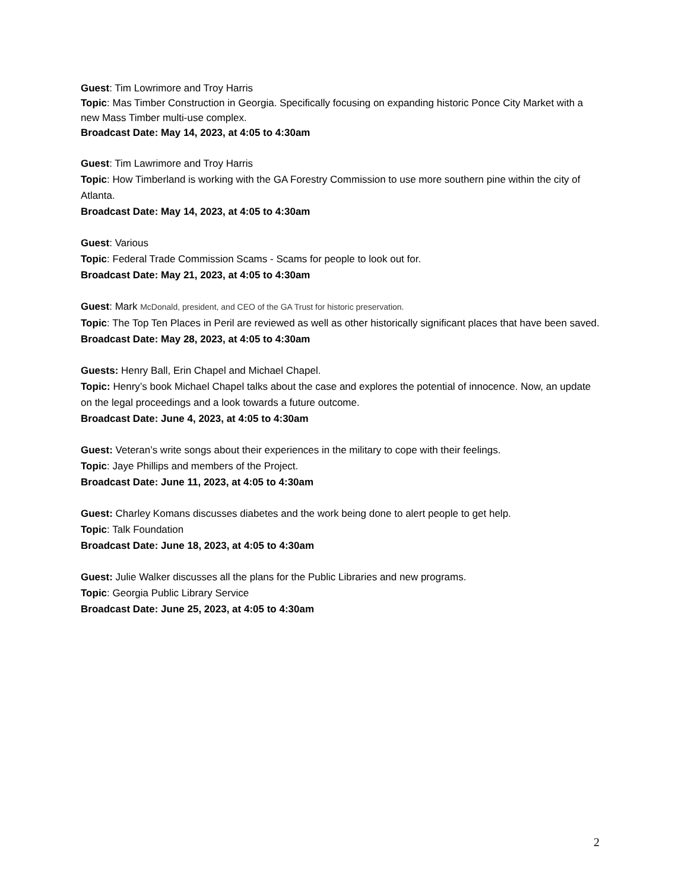Guest: Tim Lowrimore and Troy Harris
Topic: Mas Timber Construction in Georgia. Specifically focusing on expanding historic Ponce City Market with a new Mass Timber multi-use complex.
Broadcast Date: May 14, 2023, at 4:05 to 4:30am
Guest: Tim Lawrimore and Troy Harris
Topic: How Timberland is working with the GA Forestry Commission to use more southern pine within the city of Atlanta.
Broadcast Date: May 14, 2023, at 4:05 to 4:30am
Guest: Various
Topic: Federal Trade Commission Scams - Scams for people to look out for.
Broadcast Date: May 21, 2023, at 4:05 to 4:30am
Guest: Mark McDonald, president, and CEO of the GA Trust for historic preservation.
Topic: The Top Ten Places in Peril are reviewed as well as other historically significant places that have been saved.
Broadcast Date: May 28, 2023, at 4:05 to 4:30am
Guests: Henry Ball, Erin Chapel and Michael Chapel.
Topic: Henry’s book Michael Chapel talks about the case and explores the potential of innocence. Now, an update on the legal proceedings and a look towards a future outcome.
Broadcast Date: June 4, 2023, at 4:05 to 4:30am
Guest: Veteran’s write songs about their experiences in the military to cope with their feelings.
Topic: Jaye Phillips and members of the Project.
Broadcast Date: June 11, 2023, at 4:05 to 4:30am
Guest: Charley Komans discusses diabetes and the work being done to alert people to get help.
Topic: Talk Foundation
Broadcast Date: June 18, 2023, at 4:05 to 4:30am
Guest: Julie Walker discusses all the plans for the Public Libraries and new programs.
Topic: Georgia Public Library Service
Broadcast Date: June 25, 2023, at 4:05 to 4:30am
2